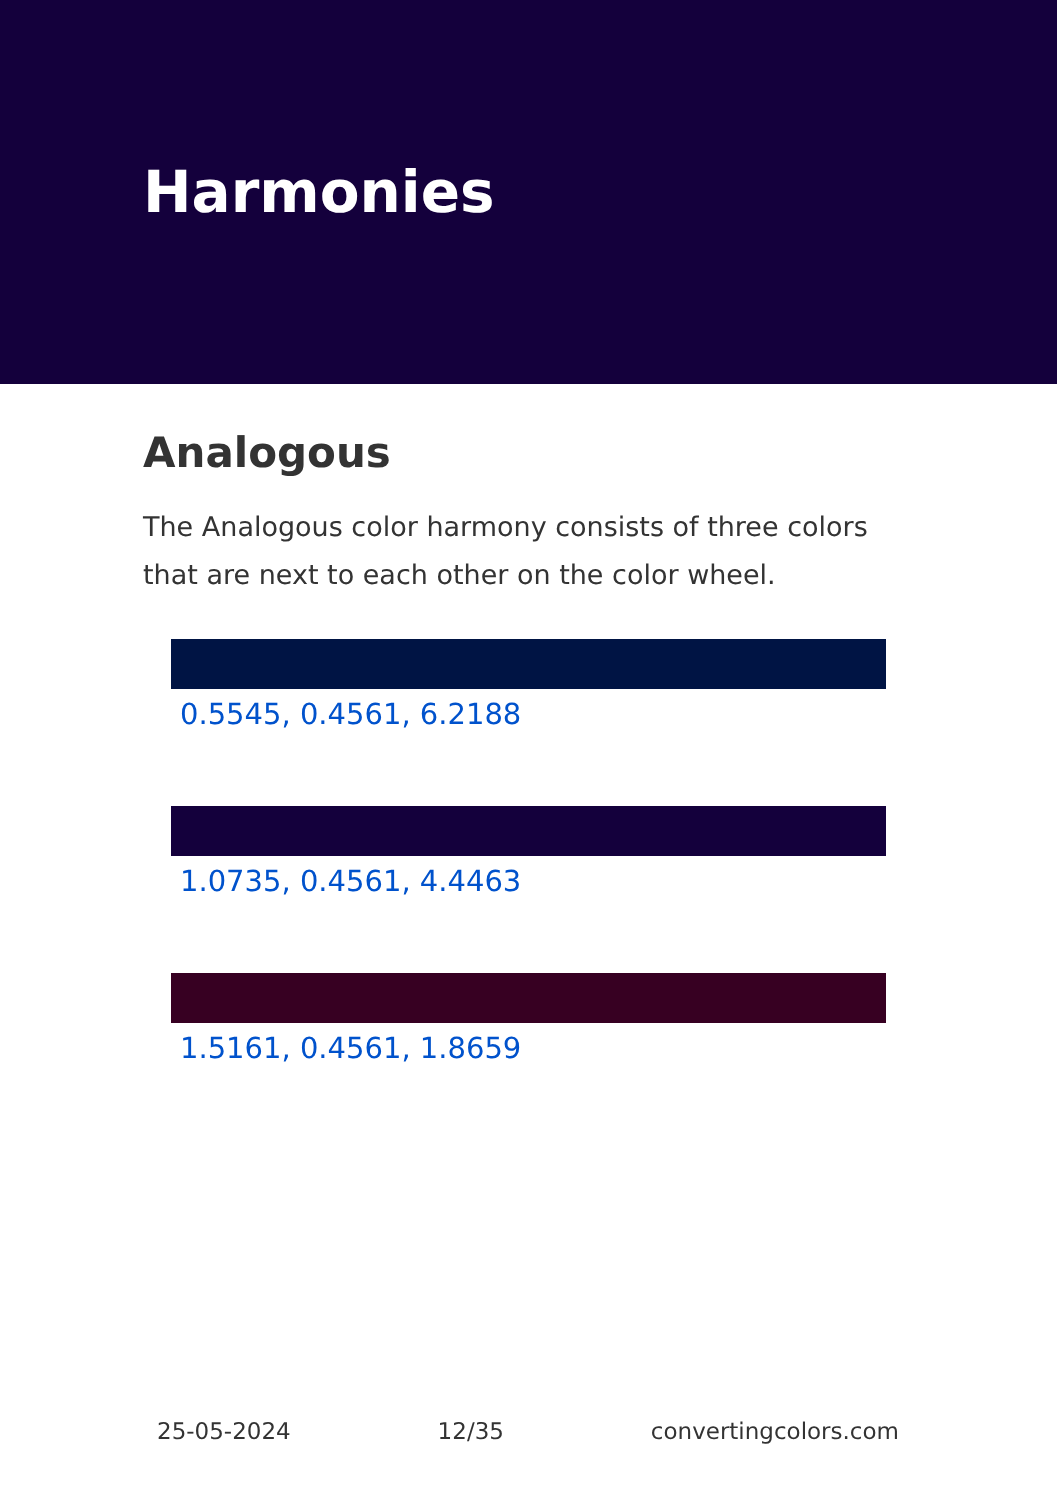Harmonies
Analogous
The Analogous color harmony consists of three colors that are next to each other on the color wheel.
0.5545, 0.4561, 6.2188
1.0735, 0.4561, 4.4463
1.5161, 0.4561, 1.8659
25-05-2024 12/35 convertingcolors.com